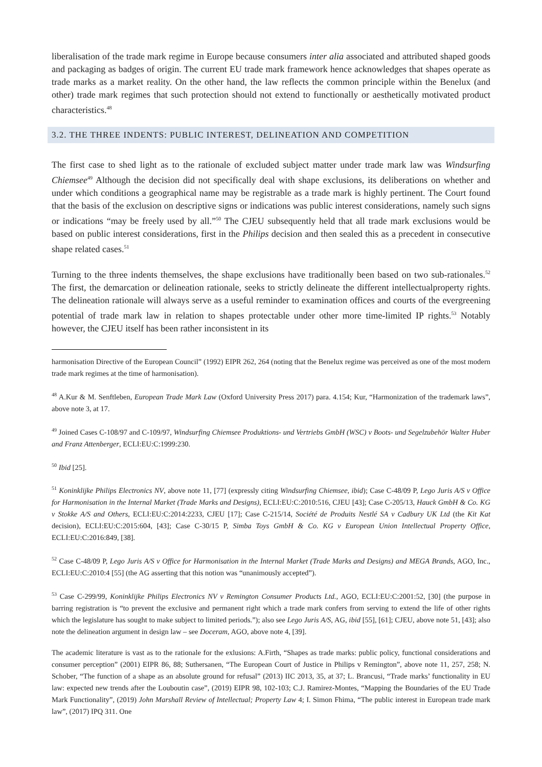liberalisation of the trade mark regime in Europe because consumers inter alia associated and attributed shaped goods and packaging as badges of origin. The current EU trade mark framework hence acknowledges that shapes operate as trade marks as a market reality. On the other hand, the law reflects the common principle within the Benelux (and other) trade mark regimes that such protection should not extend to functionally or aesthetically motivated product characteristics.<sup>48</sup>
3.2. THE THREE INDENTS: PUBLIC INTEREST, DELINEATION AND COMPETITION
The first case to shed light as to the rationale of excluded subject matter under trade mark law was Windsurfing Chiemsee<sup>49</sup> Although the decision did not specifically deal with shape exclusions, its deliberations on whether and under which conditions a geographical name may be registrable as a trade mark is highly pertinent. The Court found that the basis of the exclusion on descriptive signs or indications was public interest considerations, namely such signs or indications “may be freely used by all.”<sup>50</sup> The CJEU subsequently held that all trade mark exclusions would be based on public interest considerations, first in the Philips decision and then sealed this as a precedent in consecutive shape related cases.<sup>51</sup>
Turning to the three indents themselves, the shape exclusions have traditionally been based on two sub-rationales.<sup>52</sup> The first, the demarcation or delineation rationale, seeks to strictly delineate the different intellectualproperty rights. The delineation rationale will always serve as a useful reminder to examination offices and courts of the evergreening potential of trade mark law in relation to shapes protectable under other more time-limited IP rights.<sup>53</sup> Notably however, the CJEU itself has been rather inconsistent in its
harmonisation Directive of the European Council” (1992) EIPR 262, 264 (noting that the Benelux regime was perceived as one of the most modern trade mark regimes at the time of harmonisation).
<sup>48</sup> A.Kur & M. Senftleben, European Trade Mark Law (Oxford University Press 2017) para. 4.154; Kur, “Harmonization of the trademark laws”, above note 3, at 17.
<sup>49</sup> Joined Cases C-108/97 and C-109/97, Windsurfing Chiemsee Produktions- und Vertriebs GmbH (WSC) v Boots- und Segelzubehör Walter Huber and Franz Attenberger, ECLI:EU:C:1999:230.
<sup>50</sup> Ibid [25].
<sup>51</sup> Koninklijke Philips Electronics NV, above note 11, [77] (expressly citing Windsurfing Chiemsee, ibid); Case C-48/09 P, Lego Juris A/S v Office for Harmonisation in the Internal Market (Trade Marks and Designs), ECLI:EU:C:2010:516, CJEU [43]; Case C-205/13, Hauck GmbH & Co. KG v Stokke A/S and Others, ECLI:EU:C:2014:2233, CJEU [17]; Case C-215/14, Société de Produits Nestlé SA v Cadbury UK Ltd (the Kit Kat decision), ECLI:EU:C:2015:604, [43]; Case C-30/15 P, Simba Toys GmbH & Co. KG v European Union Intellectual Property Office, ECLI:EU:C:2016:849, [38].
<sup>52</sup> Case C-48/09 P, Lego Juris A/S v Office for Harmonisation in the Internal Market (Trade Marks and Designs) and MEGA Brands, AGO, Inc., ECLI:EU:C:2010:4 [55] (the AG asserting that this notion was “unanimously accepted”).
<sup>53</sup> Case C-299/99, Koninklijke Philips Electronics NV v Remington Consumer Products Ltd., AGO, ECLI:EU:C:2001:52, [30] (the purpose in barring registration is “to prevent the exclusive and permanent right which a trade mark confers from serving to extend the life of other rights which the legislature has sought to make subject to limited periods.”); also see Lego Juris A/S, AG, ibid [55], [61]; CJEU, above note 51, [43]; also note the delineation argument in design law – see Doceram, AGO, above note 4, [39].
The academic literature is vast as to the rationale for the exlusions: A.Firth, “Shapes as trade marks: public policy, functional considerations and consumer perception” (2001) EIPR 86, 88; Suthersanen, “The European Court of Justice in Philips v Remington”, above note 11, 257, 258; N. Schober, “The function of a shape as an absolute ground for refusal” (2013) IIC 2013, 35, at 37; L. Brancusi, “Trade marks’ functionality in EU law: expected new trends after the Louboutin case”, (2019) EIPR 98, 102-103; C.J. Ramirez-Montes, “Mapping the Boundaries of the EU Trade Mark Functionality”, (2019) John Marshall Review of Intellectual; Property Law 4; I. Simon Fhima, “The public interest in European trade mark law”, (2017) IPQ 311. One